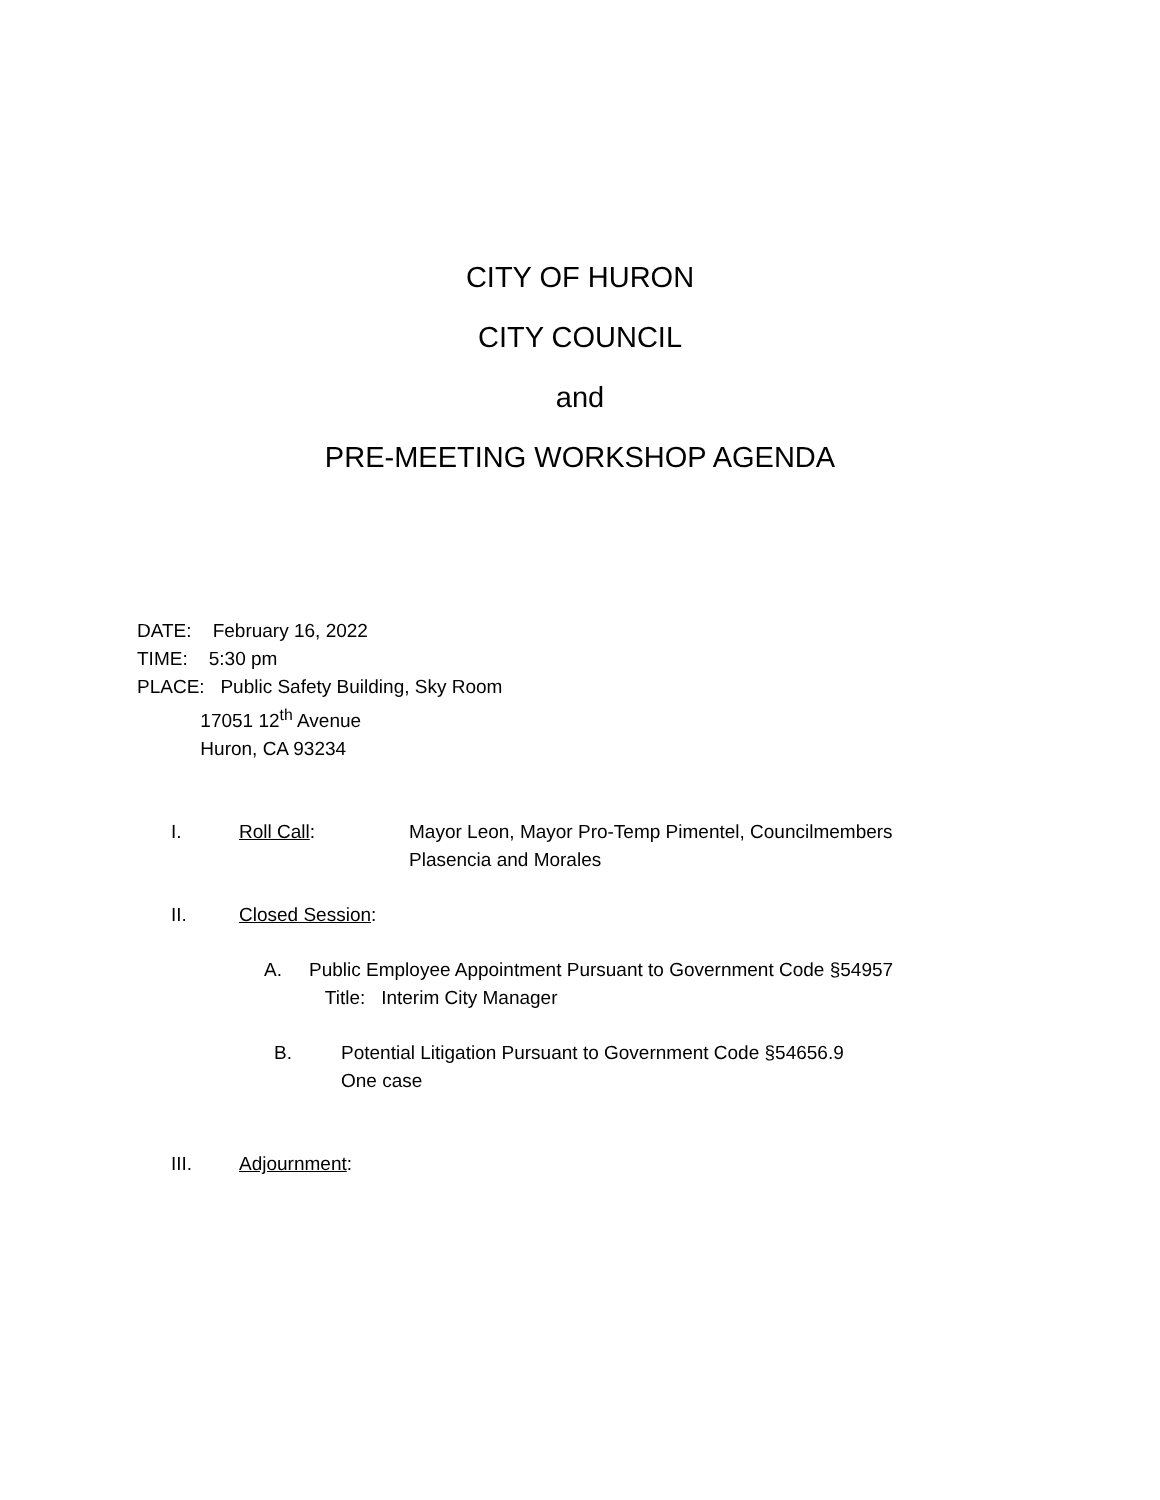CITY OF HURON
CITY COUNCIL
and
PRE-MEETING WORKSHOP AGENDA
DATE: February 16, 2022
TIME: 5:30 pm
PLACE: Public Safety Building, Sky Room
17051 12<sup>th</sup> Avenue
Huron, CA 93234
I. Roll Call: Mayor Leon, Mayor Pro-Temp Pimentel, Councilmembers
Plasencia and Morales
II. Closed Session:
A. Public Employee Appointment Pursuant to Government Code §54957
Title: Interim City Manager
B. Potential Litigation Pursuant to Government Code §54656.9
One case
III. Adjournment: